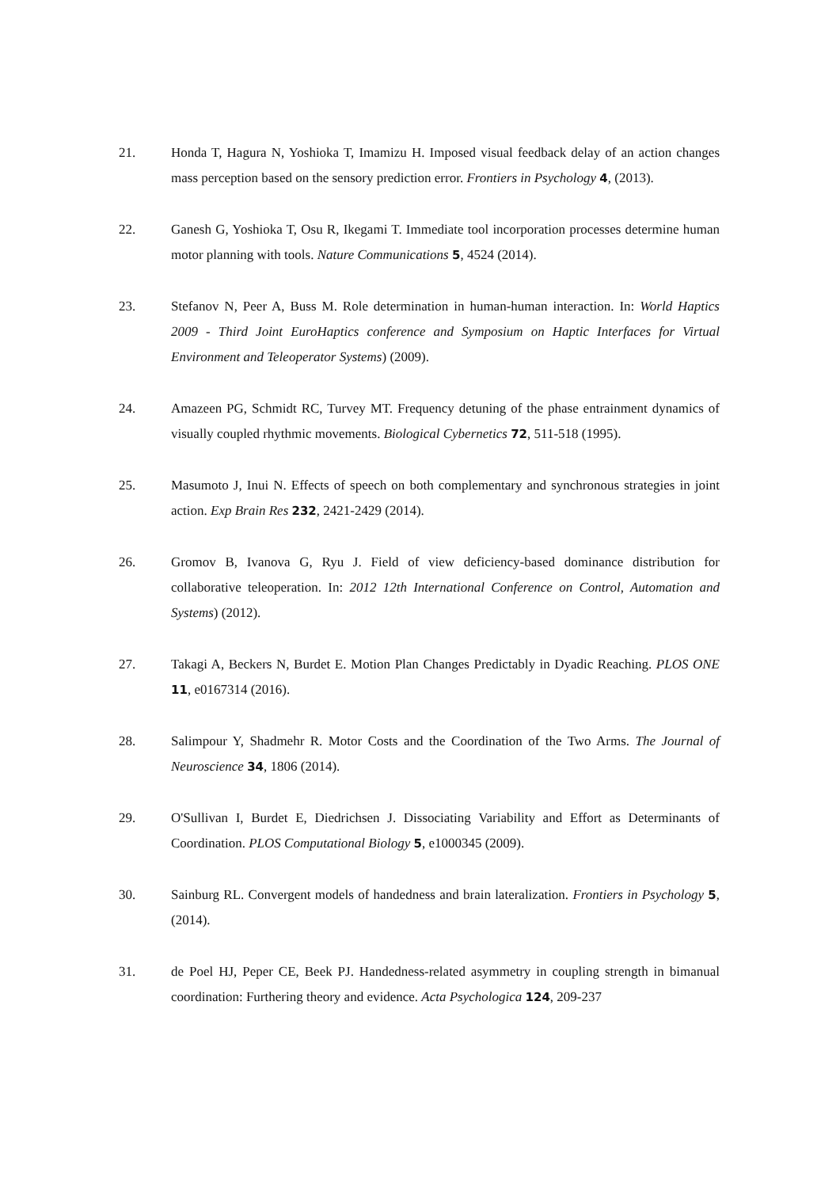21. Honda T, Hagura N, Yoshioka T, Imamizu H. Imposed visual feedback delay of an action changes mass perception based on the sensory prediction error. Frontiers in Psychology 4, (2013).
22. Ganesh G, Yoshioka T, Osu R, Ikegami T. Immediate tool incorporation processes determine human motor planning with tools. Nature Communications 5, 4524 (2014).
23. Stefanov N, Peer A, Buss M. Role determination in human-human interaction. In: World Haptics 2009 - Third Joint EuroHaptics conference and Symposium on Haptic Interfaces for Virtual Environment and Teleoperator Systems) (2009).
24. Amazeen PG, Schmidt RC, Turvey MT. Frequency detuning of the phase entrainment dynamics of visually coupled rhythmic movements. Biological Cybernetics 72, 511-518 (1995).
25. Masumoto J, Inui N. Effects of speech on both complementary and synchronous strategies in joint action. Exp Brain Res 232, 2421-2429 (2014).
26. Gromov B, Ivanova G, Ryu J. Field of view deficiency-based dominance distribution for collaborative teleoperation. In: 2012 12th International Conference on Control, Automation and Systems) (2012).
27. Takagi A, Beckers N, Burdet E. Motion Plan Changes Predictably in Dyadic Reaching. PLOS ONE 11, e0167314 (2016).
28. Salimpour Y, Shadmehr R. Motor Costs and the Coordination of the Two Arms. The Journal of Neuroscience 34, 1806 (2014).
29. O'Sullivan I, Burdet E, Diedrichsen J. Dissociating Variability and Effort as Determinants of Coordination. PLOS Computational Biology 5, e1000345 (2009).
30. Sainburg RL. Convergent models of handedness and brain lateralization. Frontiers in Psychology 5, (2014).
31. de Poel HJ, Peper CE, Beek PJ. Handedness-related asymmetry in coupling strength in bimanual coordination: Furthering theory and evidence. Acta Psychologica 124, 209-237